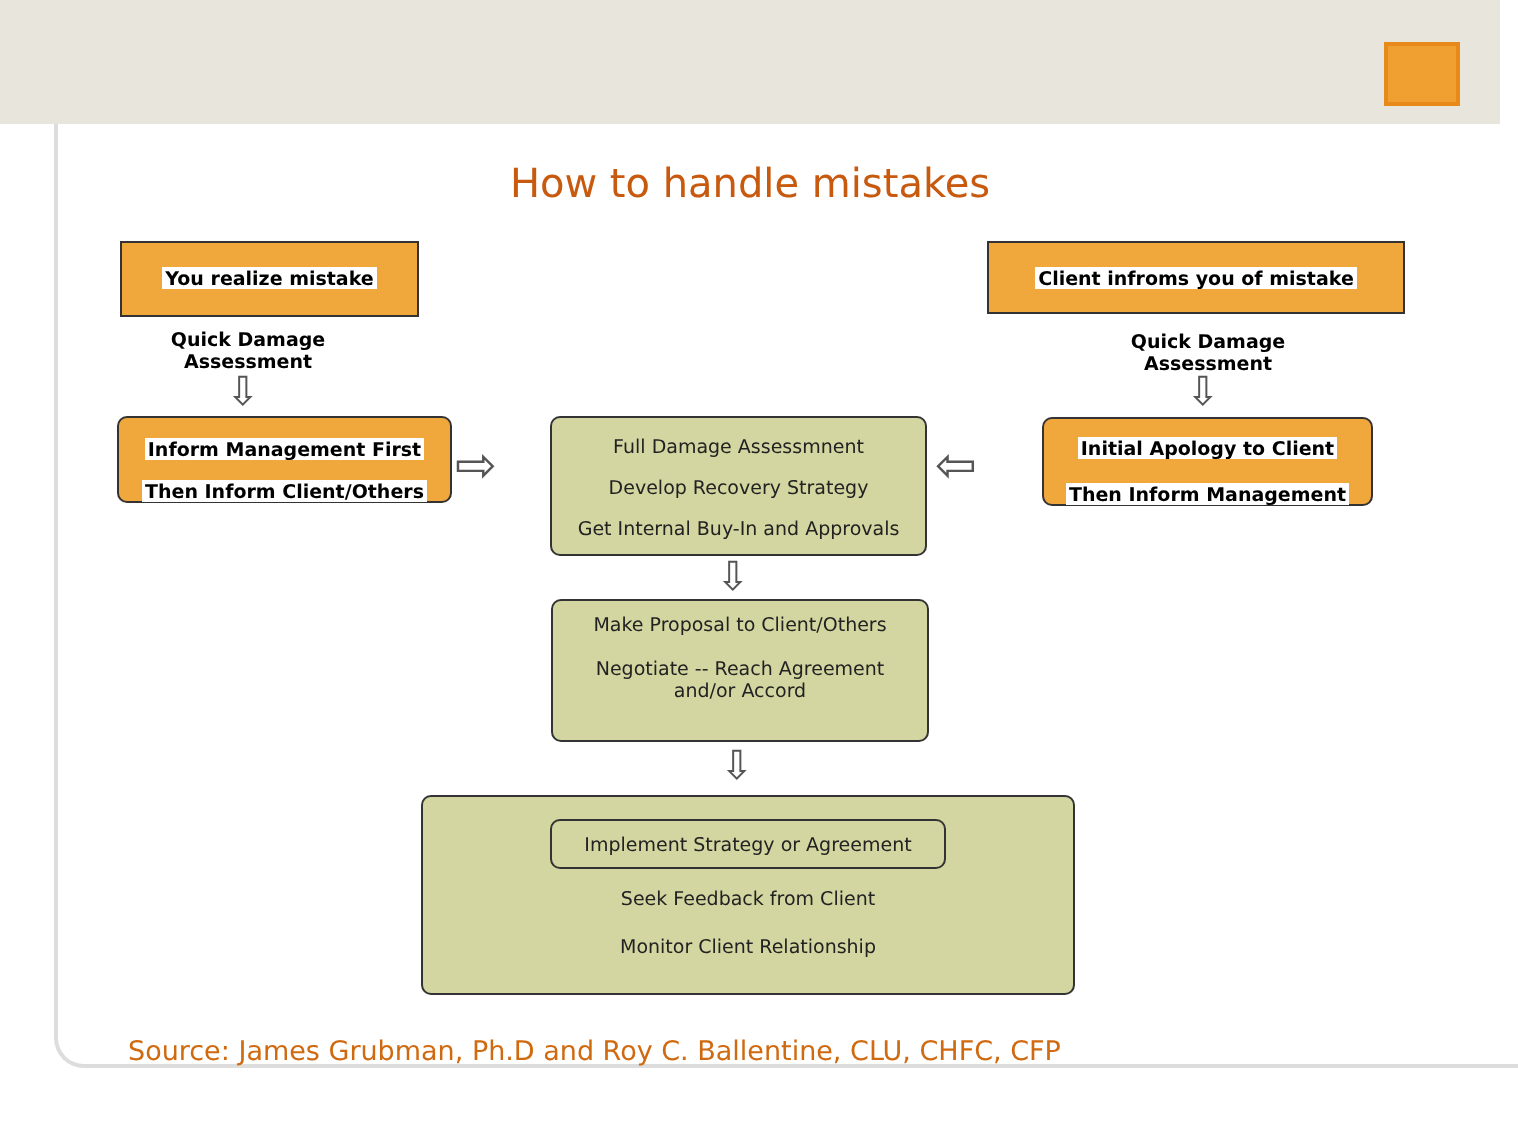How to handle mistakes
You realize mistake Client infroms you of mistake
Quick Damage Assessment
Quick Damage Assessment
⇩ ⇩
Inform Management First
Then Inform Client/Others
⇨
Full Damage Assessmnent
Develop Recovery Strategy
Get Internal Buy-In and Approvals
⇦
Initial Apology to Client
Then Inform Management
⇩
Make Proposal to Client/Others
Negotiate -- Reach Agreement
and/or Accord
⇩
Implement Strategy or Agreement
Seek Feedback from Client
Monitor Client Relationship
Source: James Grubman, Ph.D and Roy C. Ballentine, CLU, CHFC, CFP